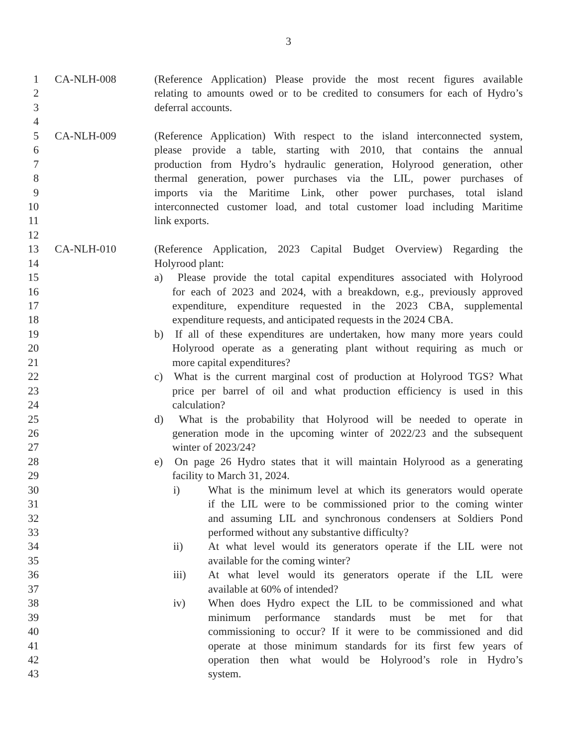3
1 CA-NLH-008 (Reference Application) Please provide the most recent figures available
2 relating to amounts owed or to be credited to consumers for each of Hydro’s
3 deferral accounts.
4
5 CA-NLH-009 (Reference Application) With respect to the island interconnected system,
6 please provide a table, starting with 2010, that contains the annual
7 production from Hydro’s hydraulic generation, Holyrood generation, other
8 thermal generation, power purchases via the LIL, power purchases of
9 imports via the Maritime Link, other power purchases, total island
10 interconnected customer load, and total customer load including Maritime
11 link exports.
12
13 CA-NLH-010 (Reference Application, 2023 Capital Budget Overview) Regarding the
14 Holyrood plant:
15 a) Please provide the total capital expenditures associated with Holyrood
16 for each of 2023 and 2024, with a breakdown, e.g., previously approved
17 expenditure, expenditure requested in the 2023 CBA, supplemental
18 expenditure requests, and anticipated requests in the 2024 CBA.
19 b) If all of these expenditures are undertaken, how many more years could
20 Holyrood operate as a generating plant without requiring as much or
21 more capital expenditures?
22 c) What is the current marginal cost of production at Holyrood TGS? What
23 price per barrel of oil and what production efficiency is used in this
24 calculation?
25 d) What is the probability that Holyrood will be needed to operate in
26 generation mode in the upcoming winter of 2022/23 and the subsequent
27 winter of 2023/24?
28 e) On page 26 Hydro states that it will maintain Holyrood as a generating
29 facility to March 31, 2024.
30 i) What is the minimum level at which its generators would operate
31 if the LIL were to be commissioned prior to the coming winter
32 and assuming LIL and synchronous condensers at Soldiers Pond
33 performed without any substantive difficulty?
34 ii) At what level would its generators operate if the LIL were not
35 available for the coming winter?
36 iii) At what level would its generators operate if the LIL were
37 available at 60% of intended?
38 iv) When does Hydro expect the LIL to be commissioned and what
39 minimum performance standards must be met for that
40 commissioning to occur? If it were to be commissioned and did
41 operate at those minimum standards for its first few years of
42 operation then what would be Holyrood’s role in Hydro’s
43 system.